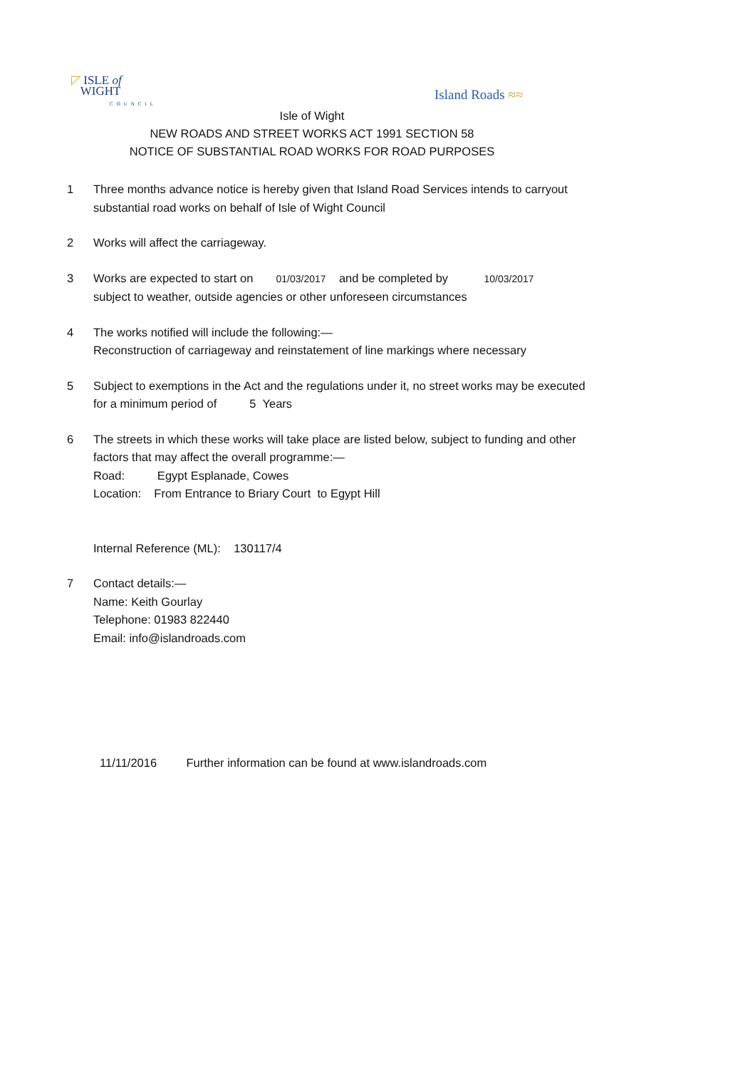◸ ISLE of
WIGHT
COUNCIL
Island Roads ≈≈
Isle of Wight
NEW ROADS AND STREET WORKS ACT 1991 SECTION 58
NOTICE OF SUBSTANTIAL ROAD WORKS FOR ROAD PURPOSES
1 Three months advance notice is hereby given that Island Road Services intends to carryout substantial road works on behalf of Isle of Wight Council
2 Works will affect the carriageway.
3 Works are expected to start on 01/03/2017 and be completed by 10/03/2017
subject to weather, outside agencies or other unforeseen circumstances
4 The works notified will include the following:—
Reconstruction of carriageway and reinstatement of line markings where necessary
5 Subject to exemptions in the Act and the regulations under it, no street works may be executed for a minimum period of 5 Years
6 The streets in which these works will take place are listed below, subject to funding and other factors that may affect the overall programme:—
Road: Egypt Esplanade, Cowes
Location: From Entrance to Briary Court to Egypt Hill
Internal Reference (ML): 130117/4
7 Contact details:—
Name: Keith Gourlay
Telephone: 01983 822440
Email: info@islandroads.com
11/11/2016 Further information can be found at www.islandroads.com